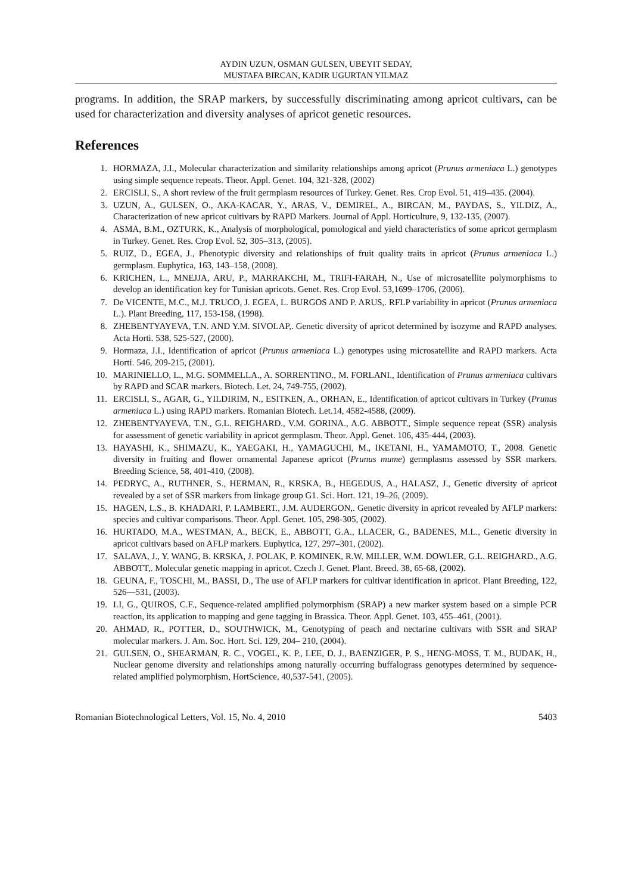AYDIN UZUN, OSMAN GULSEN, UBEYIT SEDAY,
MUSTAFA BIRCAN, KADIR UGURTAN YILMAZ
programs. In addition, the SRAP markers, by successfully discriminating among apricot cultivars, can be used for characterization and diversity analyses of apricot genetic resources.
References
1. HORMAZA, J.I., Molecular characterization and similarity relationships among apricot (Prunus armeniaca L.) genotypes using simple sequence repeats. Theor. Appl. Genet. 104, 321-328, (2002)
2. ERCISLI, S., A short review of the fruit germplasm resources of Turkey. Genet. Res. Crop Evol. 51, 419–435. (2004).
3. UZUN, A., GULSEN, O., AKA-KACAR, Y., ARAS, V., DEMIREL, A., BIRCAN, M., PAYDAS, S., YILDIZ, A., Characterization of new apricot cultivars by RAPD Markers. Journal of Appl. Horticulture, 9, 132-135, (2007).
4. ASMA, B.M., OZTURK, K., Analysis of morphological, pomological and yield characteristics of some apricot germplasm in Turkey. Genet. Res. Crop Evol. 52, 305–313, (2005).
5. RUIZ, D., EGEA, J., Phenotypic diversity and relationships of fruit quality traits in apricot (Prunus armeniaca L.) germplasm. Euphytica, 163, 143–158, (2008).
6. KRICHEN, L., MNEJJA, ARU, P., MARRAKCHI, M., TRIFI-FARAH, N., Use of microsatellite polymorphisms to develop an identification key for Tunisian apricots. Genet. Res. Crop Evol. 53,1699–1706, (2006).
7. De VICENTE, M.C., M.J. TRUCO, J. EGEA, L. BURGOS AND P. ARUS,. RFLP variability in apricot (Prunus armeniaca L.). Plant Breeding, 117, 153-158, (1998).
8. ZHEBENTYAYEVA, T.N. AND Y.M. SIVOLAP,. Genetic diversity of apricot determined by isozyme and RAPD analyses. Acta Horti. 538, 525-527, (2000).
9. Hormaza, J.I., Identification of apricot (Prunus armeniaca L.) genotypes using microsatellite and RAPD markers. Acta Horti. 546, 209-215, (2001).
10. MARINIELLO, L., M.G. SOMMELLA., A. SORRENTINO., M. FORLANI., Identification of Prunus armeniaca cultivars by RAPD and SCAR markers. Biotech. Let. 24, 749-755, (2002).
11. ERCISLI, S., AGAR, G., YILDIRIM, N., ESITKEN, A., ORHAN, E., Identification of apricot cultivars in Turkey (Prunus armeniaca L.) using RAPD markers. Romanian Biotech. Let.14, 4582-4588, (2009).
12. ZHEBENTYAYEVA, T.N., G.L. REIGHARD., V.M. GORINA., A.G. ABBOTT., Simple sequence repeat (SSR) analysis for assessment of genetic variability in apricot germplasm. Theor. Appl. Genet. 106, 435-444, (2003).
13. HAYASHI, K., SHIMAZU, K., YAEGAKI, H., YAMAGUCHI, M., IKETANI, H., YAMAMOTO, T., 2008. Genetic diversity in fruiting and flower ornamental Japanese apricot (Prunus mume) germplasms assessed by SSR markers. Breeding Science, 58, 401-410, (2008).
14. PEDRYC, A., RUTHNER, S., HERMAN, R., KRSKA, B., HEGEDUS, A., HALASZ, J., Genetic diversity of apricot revealed by a set of SSR markers from linkage group G1. Sci. Hort. 121, 19–26, (2009).
15. HAGEN, L.S., B. KHADARI, P. LAMBERT., J.M. AUDERGON,. Genetic diversity in apricot revealed by AFLP markers: species and cultivar comparisons. Theor. Appl. Genet. 105, 298-305, (2002).
16. HURTADO, M.A., WESTMAN, A., BECK, E., ABBOTT, G.A., LLACER, G., BADENES, M.L., Genetic diversity in apricot cultivars based on AFLP markers. Euphytica, 127, 297–301, (2002).
17. SALAVA, J., Y. WANG, B. KRSKA, J. POLAK, P. KOMINEK, R.W. MILLER, W.M. DOWLER, G.L. REIGHARD., A.G. ABBOTT,. Molecular genetic mapping in apricot. Czech J. Genet. Plant. Breed. 38, 65-68, (2002).
18. GEUNA, F., TOSCHI, M., BASSI, D., The use of AFLP markers for cultivar identification in apricot. Plant Breeding, 122, 526—531, (2003).
19. LI, G., QUIROS, C.F., Sequence-related amplified polymorphism (SRAP) a new marker system based on a simple PCR reaction, its application to mapping and gene tagging in Brassica. Theor. Appl. Genet. 103, 455–461, (2001).
20. AHMAD, R., POTTER, D., SOUTHWICK, M., Genotyping of peach and nectarine cultivars with SSR and SRAP molecular markers. J. Am. Soc. Hort. Sci. 129, 204– 210, (2004).
21. GULSEN, O., SHEARMAN, R. C., VOGEL, K. P., LEE, D. J., BAENZIGER, P. S., HENG-MOSS, T. M., BUDAK, H., Nuclear genome diversity and relationships among naturally occurring buffalograss genotypes determined by sequence-related amplified polymorphism, HortScience, 40,537-541, (2005).
Romanian Biotechnological Letters, Vol. 15, No. 4, 2010 5403